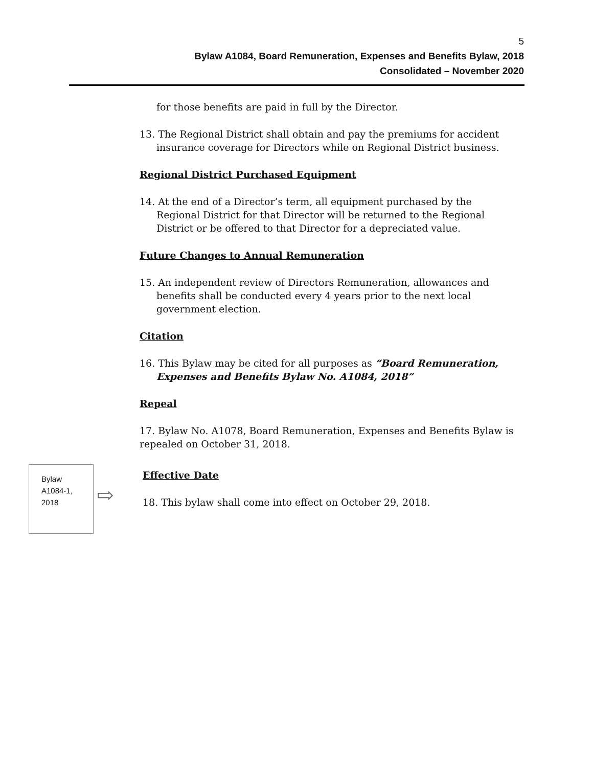5
Bylaw A1084, Board Remuneration, Expenses and Benefits Bylaw, 2018
Consolidated – November 2020
for those benefits are paid in full by the Director.
13. The Regional District shall obtain and pay the premiums for accident insurance coverage for Directors while on Regional District business.
Regional District Purchased Equipment
14. At the end of a Director’s term, all equipment purchased by the Regional District for that Director will be returned to the Regional District or be offered to that Director for a depreciated value.
Future Changes to Annual Remuneration
15. An independent review of Directors Remuneration, allowances and benefits shall be conducted every 4 years prior to the next local government election.
Citation
16. This Bylaw may be cited for all purposes as “Board Remuneration, Expenses and Benefits Bylaw No. A1084, 2018”
Repeal
17. Bylaw No. A1078, Board Remuneration, Expenses and Benefits Bylaw is repealed on October 31, 2018.
Bylaw
A1084-1,
2018
⇨
Effective Date
18. This bylaw shall come into effect on October 29, 2018.